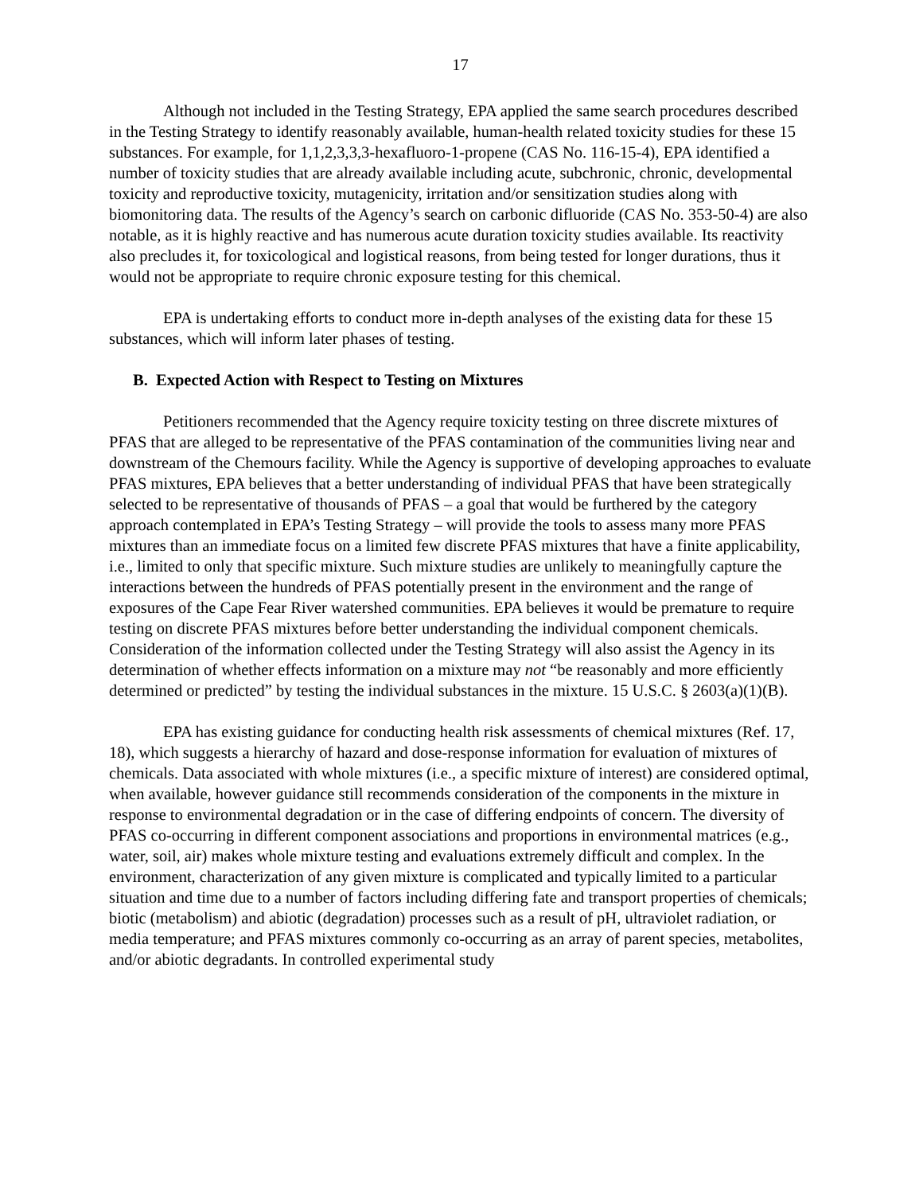17
Although not included in the Testing Strategy, EPA applied the same search procedures described in the Testing Strategy to identify reasonably available, human-health related toxicity studies for these 15 substances. For example, for 1,1,2,3,3,3-hexafluoro-1-propene (CAS No. 116-15-4), EPA identified a number of toxicity studies that are already available including acute, subchronic, chronic, developmental toxicity and reproductive toxicity, mutagenicity, irritation and/or sensitization studies along with biomonitoring data. The results of the Agency’s search on carbonic difluoride (CAS No. 353-50-4) are also notable, as it is highly reactive and has numerous acute duration toxicity studies available. Its reactivity also precludes it, for toxicological and logistical reasons, from being tested for longer durations, thus it would not be appropriate to require chronic exposure testing for this chemical.
EPA is undertaking efforts to conduct more in-depth analyses of the existing data for these 15 substances, which will inform later phases of testing.
B. Expected Action with Respect to Testing on Mixtures
Petitioners recommended that the Agency require toxicity testing on three discrete mixtures of PFAS that are alleged to be representative of the PFAS contamination of the communities living near and downstream of the Chemours facility. While the Agency is supportive of developing approaches to evaluate PFAS mixtures, EPA believes that a better understanding of individual PFAS that have been strategically selected to be representative of thousands of PFAS – a goal that would be furthered by the category approach contemplated in EPA’s Testing Strategy – will provide the tools to assess many more PFAS mixtures than an immediate focus on a limited few discrete PFAS mixtures that have a finite applicability, i.e., limited to only that specific mixture. Such mixture studies are unlikely to meaningfully capture the interactions between the hundreds of PFAS potentially present in the environment and the range of exposures of the Cape Fear River watershed communities. EPA believes it would be premature to require testing on discrete PFAS mixtures before better understanding the individual component chemicals. Consideration of the information collected under the Testing Strategy will also assist the Agency in its determination of whether effects information on a mixture may not “be reasonably and more efficiently determined or predicted” by testing the individual substances in the mixture. 15 U.S.C. § 2603(a)(1)(B).
EPA has existing guidance for conducting health risk assessments of chemical mixtures (Ref. 17, 18), which suggests a hierarchy of hazard and dose-response information for evaluation of mixtures of chemicals. Data associated with whole mixtures (i.e., a specific mixture of interest) are considered optimal, when available, however guidance still recommends consideration of the components in the mixture in response to environmental degradation or in the case of differing endpoints of concern. The diversity of PFAS co-occurring in different component associations and proportions in environmental matrices (e.g., water, soil, air) makes whole mixture testing and evaluations extremely difficult and complex. In the environment, characterization of any given mixture is complicated and typically limited to a particular situation and time due to a number of factors including differing fate and transport properties of chemicals; biotic (metabolism) and abiotic (degradation) processes such as a result of pH, ultraviolet radiation, or media temperature; and PFAS mixtures commonly co-occurring as an array of parent species, metabolites, and/or abiotic degradants. In controlled experimental study